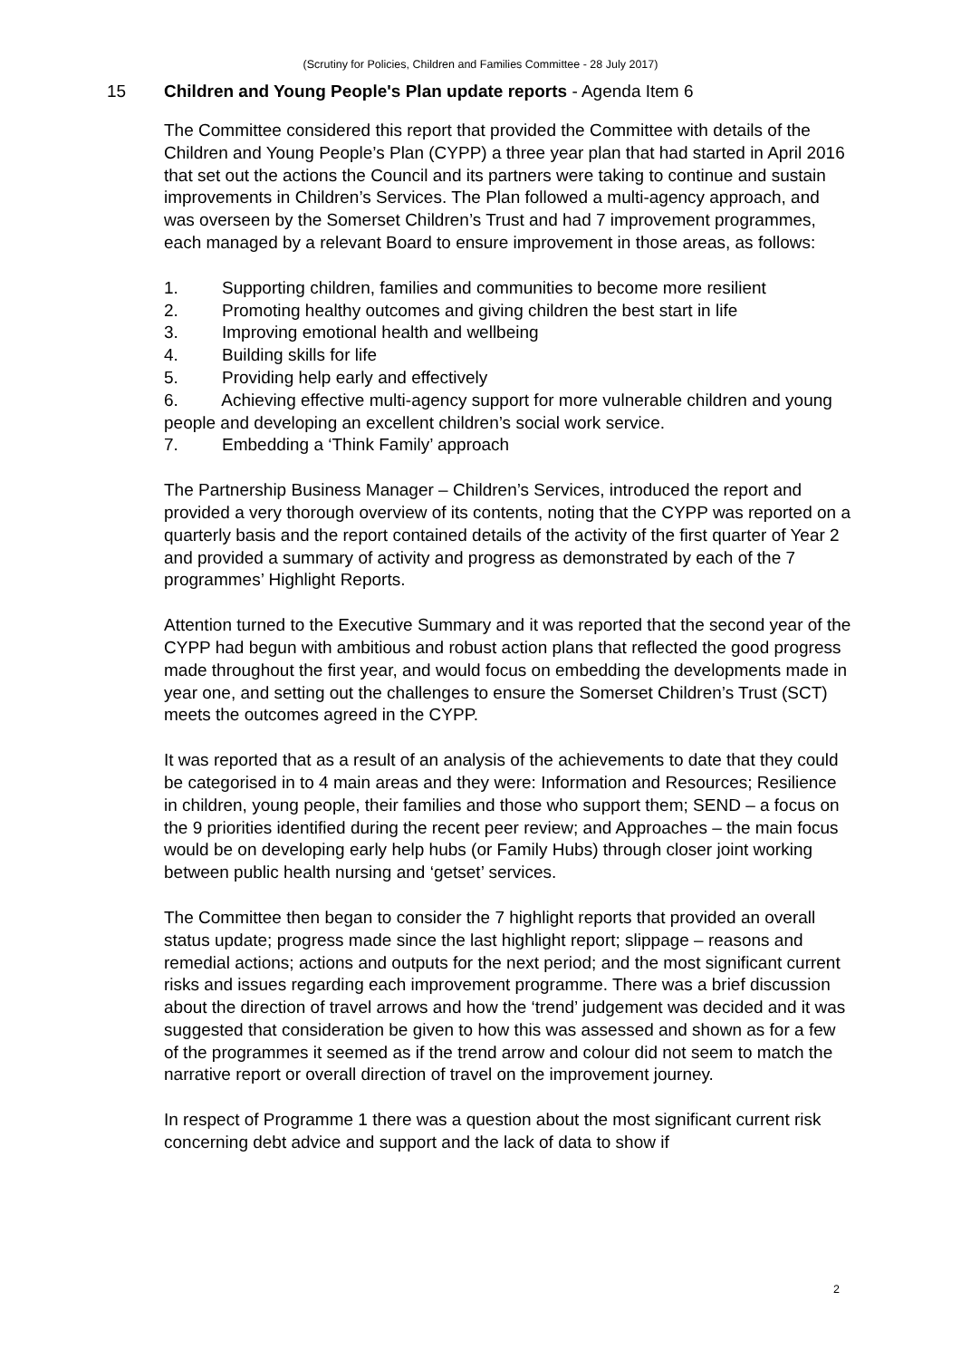(Scrutiny for Policies, Children and Families Committee - 28 July 2017)
15 Children and Young People's Plan update reports - Agenda Item 6
The Committee considered this report that provided the Committee with details of the Children and Young People’s Plan (CYPP) a three year plan that had started in April 2016 that set out the actions the Council and its partners were taking to continue and sustain improvements in Children’s Services. The Plan followed a multi-agency approach, and was overseen by the Somerset Children’s Trust and had 7 improvement programmes, each managed by a relevant Board to ensure improvement in those areas, as follows:
1. Supporting children, families and communities to become more resilient
2. Promoting healthy outcomes and giving children the best start in life
3. Improving emotional health and wellbeing
4. Building skills for life
5. Providing help early and effectively
6. Achieving effective multi-agency support for more vulnerable children and young people and developing an excellent children’s social work service.
7. Embedding a ‘Think Family’ approach
The Partnership Business Manager – Children’s Services, introduced the report and provided a very thorough overview of its contents, noting that the CYPP was reported on a quarterly basis and the report contained details of the activity of the first quarter of Year 2 and provided a summary of activity and progress as demonstrated by each of the 7 programmes’ Highlight Reports.
Attention turned to the Executive Summary and it was reported that the second year of the CYPP had begun with ambitious and robust action plans that reflected the good progress made throughout the first year, and would focus on embedding the developments made in year one, and setting out the challenges to ensure the Somerset Children’s Trust (SCT) meets the outcomes agreed in the CYPP.
It was reported that as a result of an analysis of the achievements to date that they could be categorised in to 4 main areas and they were: Information and Resources; Resilience in children, young people, their families and those who support them; SEND – a focus on the 9 priorities identified during the recent peer review; and Approaches – the main focus would be on developing early help hubs (or Family Hubs) through closer joint working between public health nursing and ‘getset’ services.
The Committee then began to consider the 7 highlight reports that provided an overall status update; progress made since the last highlight report; slippage – reasons and remedial actions; actions and outputs for the next period; and the most significant current risks and issues regarding each improvement programme. There was a brief discussion about the direction of travel arrows and how the ‘trend’ judgement was decided and it was suggested that consideration be given to how this was assessed and shown as for a few of the programmes it seemed as if the trend arrow and colour did not seem to match the narrative report or overall direction of travel on the improvement journey.
In respect of Programme 1 there was a question about the most significant current risk concerning debt advice and support and the lack of data to show if
2